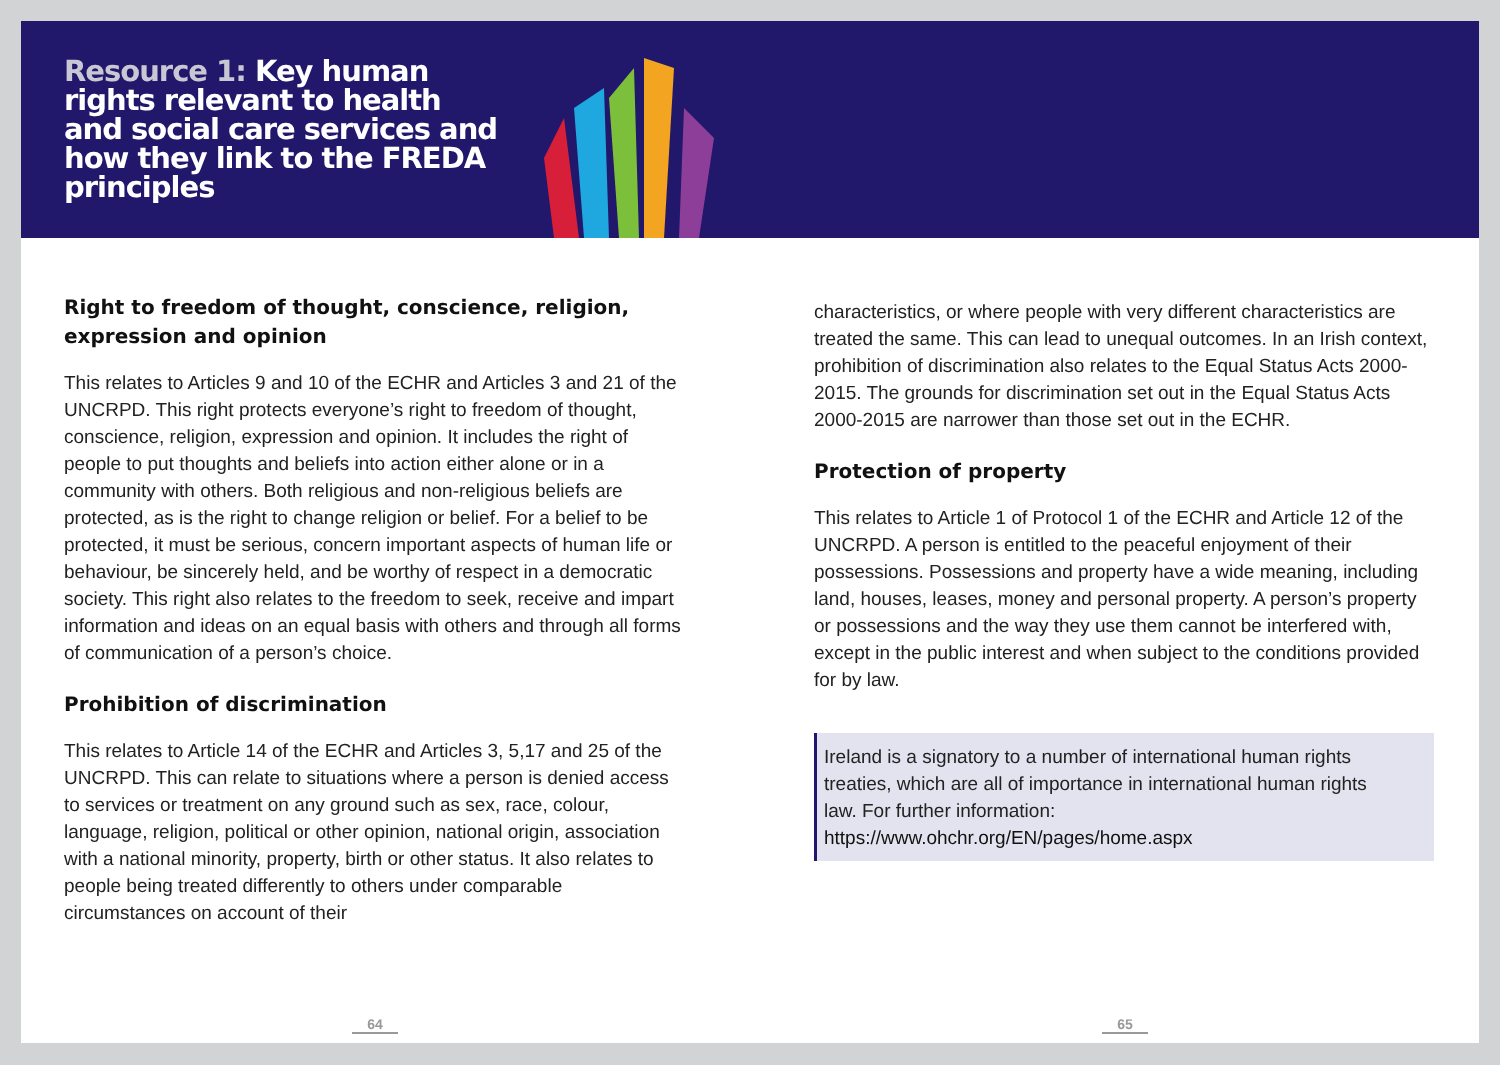Resource 1: Key human rights relevant to health and social care services and how they link to the FREDA principles
Right to freedom of thought, conscience, religion, expression and opinion
This relates to Articles 9 and 10 of the ECHR and Articles 3 and 21 of the UNCRPD. This right protects everyone’s right to freedom of thought, conscience, religion, expression and opinion. It includes the right of people to put thoughts and beliefs into action either alone or in a community with others. Both religious and non-religious beliefs are protected, as is the right to change religion or belief. For a belief to be protected, it must be serious, concern important aspects of human life or behaviour, be sincerely held, and be worthy of respect in a democratic society. This right also relates to the freedom to seek, receive and impart information and ideas on an equal basis with others and through all forms of communication of a person’s choice.
Prohibition of discrimination
This relates to Article 14 of the ECHR and Articles 3, 5,17 and 25 of the UNCRPD. This can relate to situations where a person is denied access to services or treatment on any ground such as sex, race, colour, language, religion, political or other opinion, national origin, association with a national minority, property, birth or other status. It also relates to people being treated differently to others under comparable circumstances on account of their
characteristics, or where people with very different characteristics are treated the same. This can lead to unequal outcomes. In an Irish context, prohibition of discrimination also relates to the Equal Status Acts 2000-2015. The grounds for discrimination set out in the Equal Status Acts 2000-2015 are narrower than those set out in the ECHR.
Protection of property
This relates to Article 1 of Protocol 1 of the ECHR and Article 12 of the UNCRPD. A person is entitled to the peaceful enjoyment of their possessions. Possessions and property have a wide meaning, including land, houses, leases, money and personal property. A person’s property or possessions and the way they use them cannot be interfered with, except in the public interest and when subject to the conditions provided for by law.
Ireland is a signatory to a number of international human rights treaties, which are all of importance in international human rights law. For further information: https://www.ohchr.org/EN/pages/home.aspx
64 65